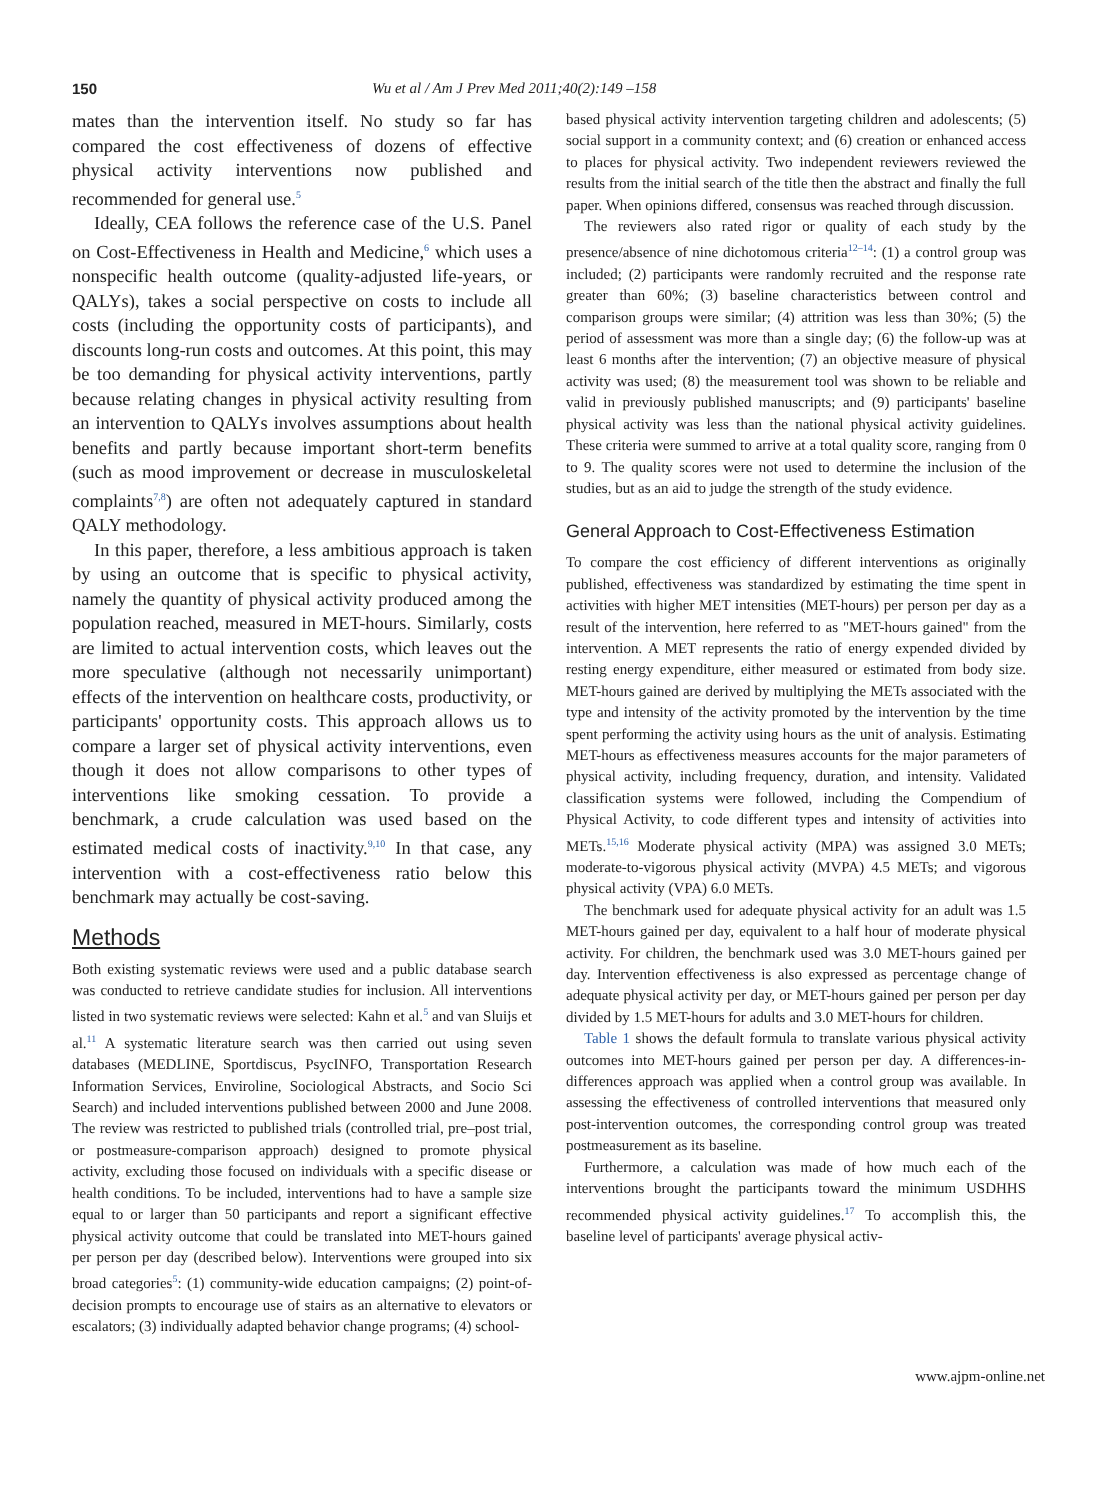150 Wu et al / Am J Prev Med 2011;40(2):149 –158
mates than the intervention itself. No study so far has compared the cost effectiveness of dozens of effective physical activity interventions now published and recommended for general use.<sup>5</sup>
Ideally, CEA follows the reference case of the U.S. Panel on Cost-Effectiveness in Health and Medicine,<sup>6</sup> which uses a nonspecific health outcome (quality-adjusted life-years, or QALYs), takes a social perspective on costs to include all costs (including the opportunity costs of participants), and discounts long-run costs and outcomes. At this point, this may be too demanding for physical activity interventions, partly because relating changes in physical activity resulting from an intervention to QALYs involves assumptions about health benefits and partly because important short-term benefits (such as mood improvement or decrease in musculoskeletal complaints<sup>7,8</sup>) are often not adequately captured in standard QALY methodology.
In this paper, therefore, a less ambitious approach is taken by using an outcome that is specific to physical activity, namely the quantity of physical activity produced among the population reached, measured in MET-hours. Similarly, costs are limited to actual intervention costs, which leaves out the more speculative (although not necessarily unimportant) effects of the intervention on healthcare costs, productivity, or participants' opportunity costs. This approach allows us to compare a larger set of physical activity interventions, even though it does not allow comparisons to other types of interventions like smoking cessation. To provide a benchmark, a crude calculation was used based on the estimated medical costs of inactivity.<sup>9,10</sup> In that case, any intervention with a cost-effectiveness ratio below this benchmark may actually be cost-saving.
Methods
Both existing systematic reviews were used and a public database search was conducted to retrieve candidate studies for inclusion. All interventions listed in two systematic reviews were selected: Kahn et al.<sup>5</sup> and van Sluijs et al.<sup>11</sup> A systematic literature search was then carried out using seven databases (MEDLINE, Sportdiscus, PsycINFO, Transportation Research Information Services, Enviroline, Sociological Abstracts, and Socio Sci Search) and included interventions published between 2000 and June 2008. The review was restricted to published trials (controlled trial, pre–post trial, or postmeasure-comparison approach) designed to promote physical activity, excluding those focused on individuals with a specific disease or health conditions. To be included, interventions had to have a sample size equal to or larger than 50 participants and report a significant effective physical activity outcome that could be translated into MET-hours gained per person per day (described below). Interventions were grouped into six broad categories<sup>5</sup>: (1) community-wide education campaigns; (2) point-of-decision prompts to encourage use of stairs as an alternative to elevators or escalators; (3) individually adapted behavior change programs; (4) school-
based physical activity intervention targeting children and adolescents; (5) social support in a community context; and (6) creation or enhanced access to places for physical activity. Two independent reviewers reviewed the results from the initial search of the title then the abstract and finally the full paper. When opinions differed, consensus was reached through discussion.
The reviewers also rated rigor or quality of each study by the presence/absence of nine dichotomous criteria<sup>12–14</sup>: (1) a control group was included; (2) participants were randomly recruited and the response rate greater than 60%; (3) baseline characteristics between control and comparison groups were similar; (4) attrition was less than 30%; (5) the period of assessment was more than a single day; (6) the follow-up was at least 6 months after the intervention; (7) an objective measure of physical activity was used; (8) the measurement tool was shown to be reliable and valid in previously published manuscripts; and (9) participants' baseline physical activity was less than the national physical activity guidelines. These criteria were summed to arrive at a total quality score, ranging from 0 to 9. The quality scores were not used to determine the inclusion of the studies, but as an aid to judge the strength of the study evidence.
General Approach to Cost-Effectiveness Estimation
To compare the cost efficiency of different interventions as originally published, effectiveness was standardized by estimating the time spent in activities with higher MET intensities (MET-hours) per person per day as a result of the intervention, here referred to as "MET-hours gained" from the intervention. A MET represents the ratio of energy expended divided by resting energy expenditure, either measured or estimated from body size. MET-hours gained are derived by multiplying the METs associated with the type and intensity of the activity promoted by the intervention by the time spent performing the activity using hours as the unit of analysis. Estimating MET-hours as effectiveness measures accounts for the major parameters of physical activity, including frequency, duration, and intensity. Validated classification systems were followed, including the Compendium of Physical Activity, to code different types and intensity of activities into METs.<sup>15,16</sup> Moderate physical activity (MPA) was assigned 3.0 METs; moderate-to-vigorous physical activity (MVPA) 4.5 METs; and vigorous physical activity (VPA) 6.0 METs.
The benchmark used for adequate physical activity for an adult was 1.5 MET-hours gained per day, equivalent to a half hour of moderate physical activity. For children, the benchmark used was 3.0 MET-hours gained per day. Intervention effectiveness is also expressed as percentage change of adequate physical activity per day, or MET-hours gained per person per day divided by 1.5 MET-hours for adults and 3.0 MET-hours for children.
Table 1 shows the default formula to translate various physical activity outcomes into MET-hours gained per person per day. A differences-in-differences approach was applied when a control group was available. In assessing the effectiveness of controlled interventions that measured only post-intervention outcomes, the corresponding control group was treated postmeasurement as its baseline.
Furthermore, a calculation was made of how much each of the interventions brought the participants toward the minimum USDHHS recommended physical activity guidelines.<sup>17</sup> To accomplish this, the baseline level of participants' average physical activ-
www.ajpm-online.net